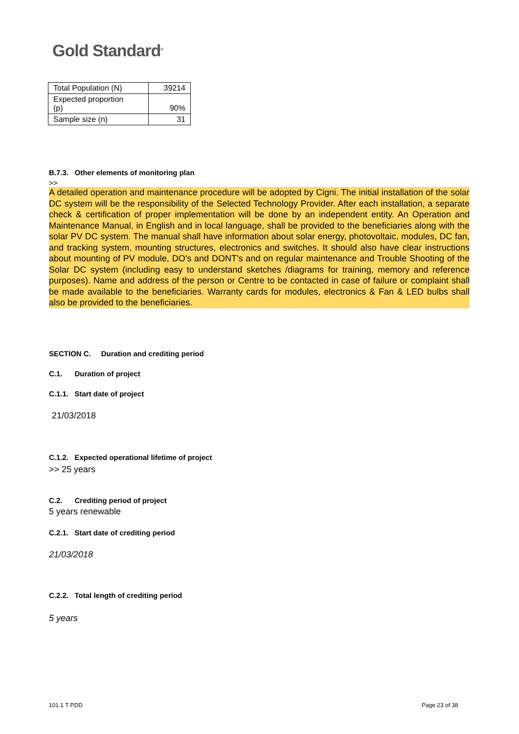Gold Standard<sup>®</sup>
| Total Population (N) | 39214 |
| Expected proportion (p) | 90% |
| Sample size (n) | 31 |
B.7.3. Other elements of monitoring plan
>>
A detailed operation and maintenance procedure will be adopted by Cigni. The initial installation of the solar DC system will be the responsibility of the Selected Technology Provider. After each installation, a separate check & certification of proper implementation will be done by an independent entity. An Operation and Maintenance Manual, in English and in local language, shall be provided to the beneficiaries along with the solar PV DC system. The manual shall have information about solar energy, photovoltaic, modules, DC fan, and tracking system, mounting structures, electronics and switches. It should also have clear instructions about mounting of PV module, DO's and DONT's and on regular maintenance and Trouble Shooting of the Solar DC system (including easy to understand sketches /diagrams for training, memory and reference purposes). Name and address of the person or Centre to be contacted in case of failure or complaint shall be made available to the beneficiaries. Warranty cards for modules, electronics & Fan & LED bulbs shall also be provided to the beneficiaries.
SECTION C. Duration and crediting period
C.1. Duration of project
C.1.1. Start date of project
21/03/2018
C.1.2. Expected operational lifetime of project
>> 25 years
C.2. Crediting period of project
5 years renewable
C.2.1. Start date of crediting period
21/03/2018
C.2.2. Total length of crediting period
5 years
101.1 T PDD Page 23 of 38